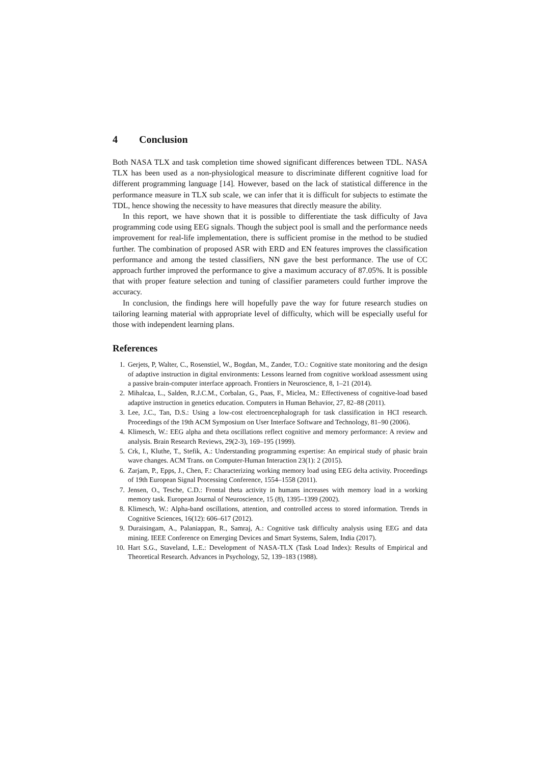4 Conclusion
Both NASA TLX and task completion time showed significant differences between TDL. NASA TLX has been used as a non-physiological measure to discriminate different cognitive load for different programming language [14]. However, based on the lack of statistical difference in the performance measure in TLX sub scale, we can infer that it is difficult for subjects to estimate the TDL, hence showing the necessity to have measures that directly measure the ability.
In this report, we have shown that it is possible to differentiate the task difficulty of Java programming code using EEG signals. Though the subject pool is small and the performance needs improvement for real-life implementation, there is sufficient promise in the method to be studied further. The combination of proposed ASR with ERD and EN features improves the classification performance and among the tested classifiers, NN gave the best performance. The use of CC approach further improved the performance to give a maximum accuracy of 87.05%. It is possible that with proper feature selection and tuning of classifier parameters could further improve the accuracy.
In conclusion, the findings here will hopefully pave the way for future research studies on tailoring learning material with appropriate level of difficulty, which will be especially useful for those with independent learning plans.
References
1. Gerjets, P, Walter, C., Rosenstiel, W., Bogdan, M., Zander, T.O.: Cognitive state monitoring and the design of adaptive instruction in digital environments: Lessons learned from cognitive workload assessment using a passive brain-computer interface approach. Frontiers in Neuroscience, 8, 1–21 (2014).
2. Mihalcaa, L., Salden, R.J.C.M., Corbalan, G., Paas, F., Miclea, M.: Effectiveness of cognitive-load based adaptive instruction in genetics education. Computers in Human Behavior, 27, 82–88 (2011).
3. Lee, J.C., Tan, D.S.: Using a low-cost electroencephalograph for task classification in HCI research. Proceedings of the 19th ACM Symposium on User Interface Software and Technology, 81–90 (2006).
4. Klimesch, W.: EEG alpha and theta oscillations reflect cognitive and memory performance: A review and analysis. Brain Research Reviews, 29(2-3), 169–195 (1999).
5. Crk, I., Kluthe, T., Stefik, A.: Understanding programming expertise: An empirical study of phasic brain wave changes. ACM Trans. on Computer-Human Interaction 23(1): 2 (2015).
6. Zarjam, P., Epps, J., Chen, F.: Characterizing working memory load using EEG delta activity. Proceedings of 19th European Signal Processing Conference, 1554–1558 (2011).
7. Jensen, O., Tesche, C.D.: Frontal theta activity in humans increases with memory load in a working memory task. European Journal of Neuroscience, 15 (8), 1395–1399 (2002).
8. Klimesch, W.: Alpha-band oscillations, attention, and controlled access to stored information. Trends in Cognitive Sciences, 16(12): 606–617 (2012).
9. Duraisingam, A., Palaniappan, R., Samraj, A.: Cognitive task difficulty analysis using EEG and data mining. IEEE Conference on Emerging Devices and Smart Systems, Salem, India (2017).
10. Hart S.G., Staveland, L.E.: Development of NASA-TLX (Task Load Index): Results of Empirical and Theoretical Research. Advances in Psychology, 52, 139–183 (1988).